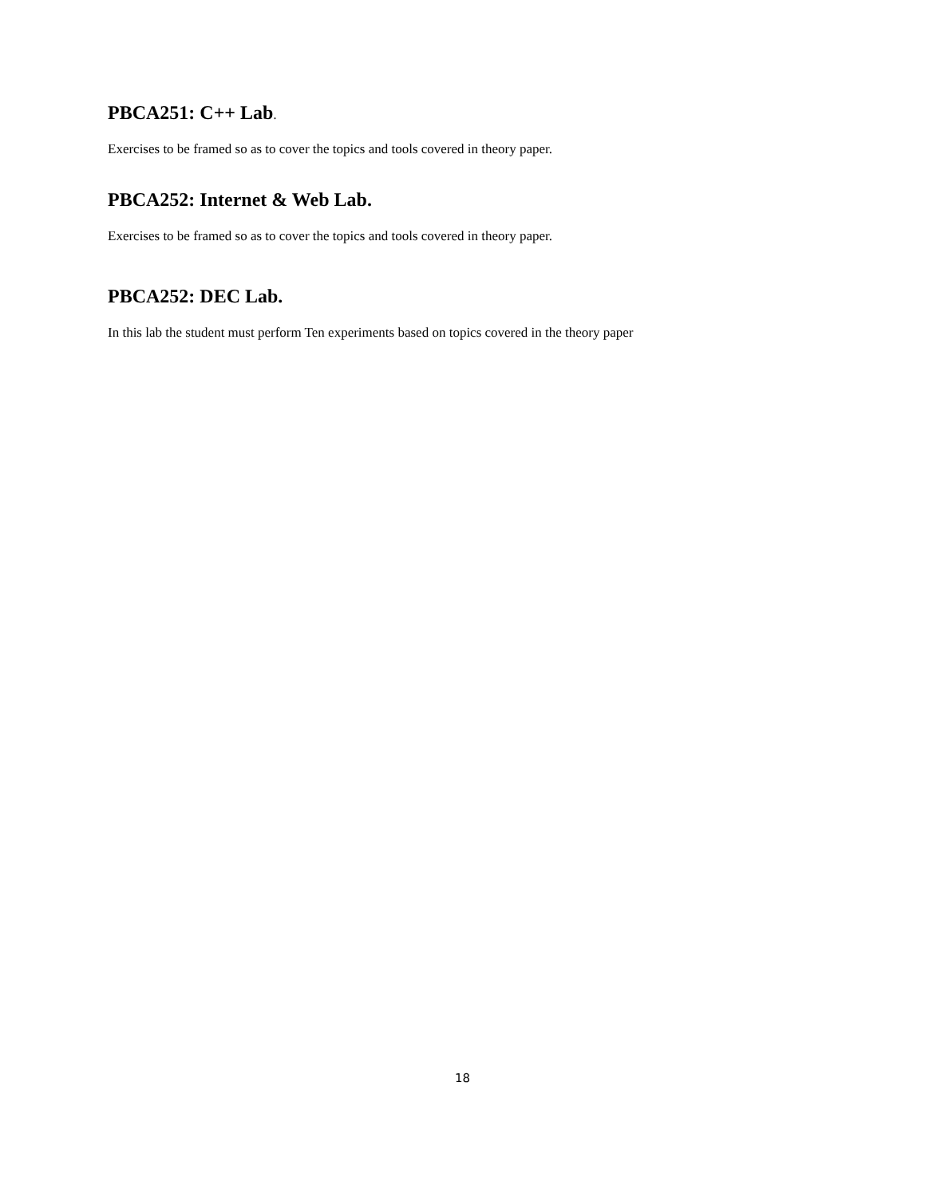PBCA251: C++ Lab.
Exercises to be framed so as to cover the topics and tools covered in theory paper.
PBCA252: Internet & Web Lab.
Exercises to be framed so as to cover the topics and tools covered in theory paper.
PBCA252: DEC Lab.
In this lab the student must perform Ten experiments based on topics covered in the theory paper
18